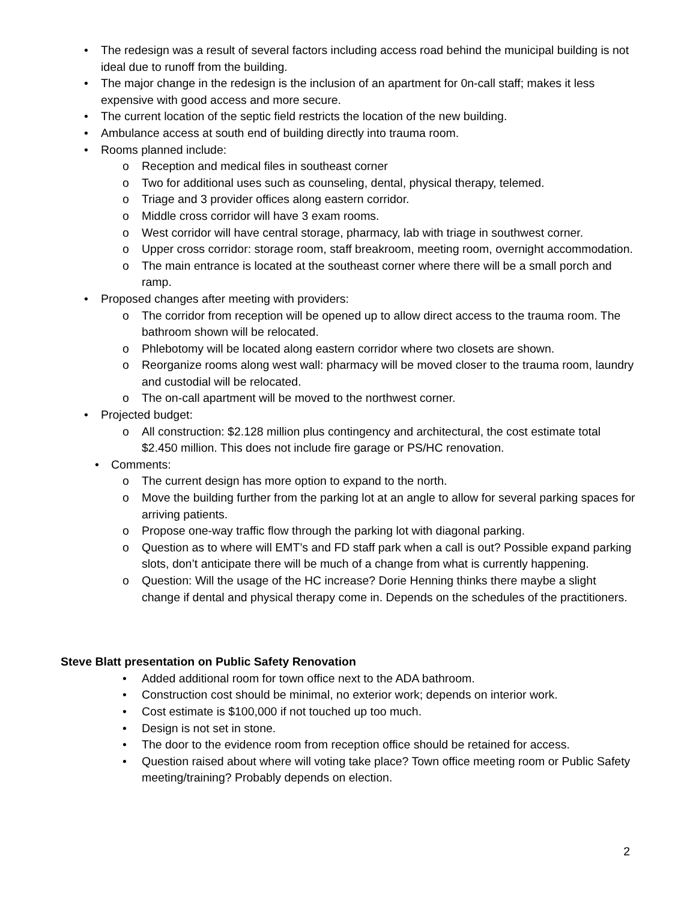• The redesign was a result of several factors including access road behind the municipal building is not ideal due to runoff from the building.
• The major change in the redesign is the inclusion of an apartment for 0n-call staff; makes it less expensive with good access and more secure.
• The current location of the septic field restricts the location of the new building.
• Ambulance access at south end of building directly into trauma room.
• Rooms planned include:
o Reception and medical files in southeast corner
o Two for additional uses such as counseling, dental, physical therapy, telemed.
o Triage and 3 provider offices along eastern corridor.
o Middle cross corridor will have 3 exam rooms.
o West corridor will have central storage, pharmacy, lab with triage in southwest corner.
o Upper cross corridor: storage room, staff breakroom, meeting room, overnight accommodation.
o The main entrance is located at the southeast corner where there will be a small porch and ramp.
• Proposed changes after meeting with providers:
o The corridor from reception will be opened up to allow direct access to the trauma room. The bathroom shown will be relocated.
o Phlebotomy will be located along eastern corridor where two closets are shown.
o Reorganize rooms along west wall: pharmacy will be moved closer to the trauma room, laundry and custodial will be relocated.
o The on-call apartment will be moved to the northwest corner.
• Projected budget:
o All construction: $2.128 million plus contingency and architectural, the cost estimate total $2.450 million. This does not include fire garage or PS/HC renovation.
• Comments:
o The current design has more option to expand to the north.
o Move the building further from the parking lot at an angle to allow for several parking spaces for arriving patients.
o Propose one-way traffic flow through the parking lot with diagonal parking.
o Question as to where will EMT’s and FD staff park when a call is out? Possible expand parking slots, don’t anticipate there will be much of a change from what is currently happening.
o Question: Will the usage of the HC increase? Dorie Henning thinks there maybe a slight change if dental and physical therapy come in. Depends on the schedules of the practitioners.
Steve Blatt presentation on Public Safety Renovation
• Added additional room for town office next to the ADA bathroom.
• Construction cost should be minimal, no exterior work; depends on interior work.
• Cost estimate is $100,000 if not touched up too much.
• Design is not set in stone.
• The door to the evidence room from reception office should be retained for access.
• Question raised about where will voting take place? Town office meeting room or Public Safety meeting/training? Probably depends on election.
2